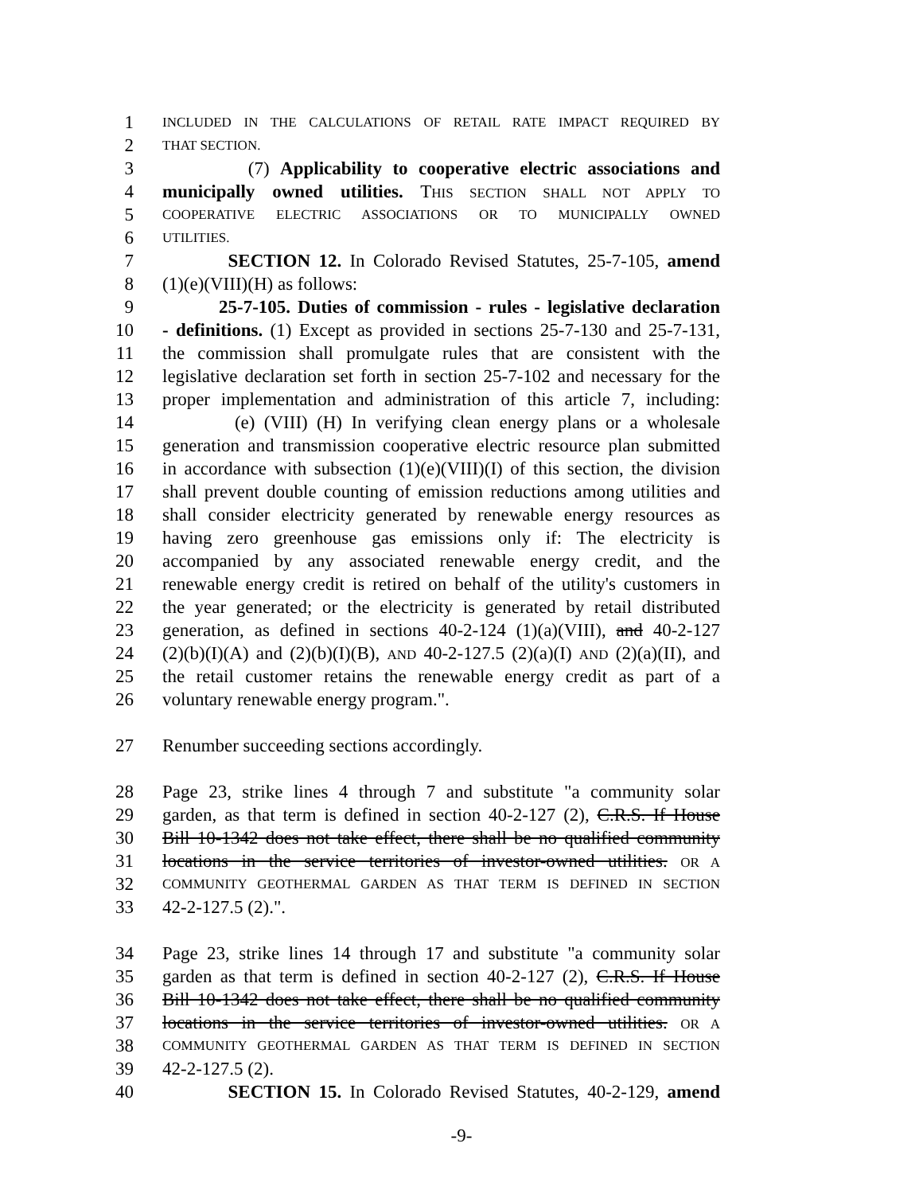1 INCLUDED IN THE CALCULATIONS OF RETAIL RATE IMPACT REQUIRED BY
2 THAT SECTION.
3 (7) Applicability to cooperative electric associations and
4 municipally owned utilities. THIS SECTION SHALL NOT APPLY TO
5 COOPERATIVE ELECTRIC ASSOCIATIONS OR TO MUNICIPALLY OWNED
6 UTILITIES.
7 SECTION 12. In Colorado Revised Statutes, 25-7-105, amend
8 (1)(e)(VIII)(H) as follows:
9 25-7-105. Duties of commission - rules - legislative declaration
10 - definitions. (1) Except as provided in sections 25-7-130 and 25-7-131,
11 the commission shall promulgate rules that are consistent with the
12 legislative declaration set forth in section 25-7-102 and necessary for the
13 proper implementation and administration of this article 7, including:
14 (e) (VIII) (H) In verifying clean energy plans or a wholesale
15 generation and transmission cooperative electric resource plan submitted
16 in accordance with subsection (1)(e)(VIII)(I) of this section, the division
17 shall prevent double counting of emission reductions among utilities and
18 shall consider electricity generated by renewable energy resources as
19 having zero greenhouse gas emissions only if: The electricity is
20 accompanied by any associated renewable energy credit, and the
21 renewable energy credit is retired on behalf of the utility's customers in
22 the year generated; or the electricity is generated by retail distributed
23 generation, as defined in sections 40-2-124 (1)(a)(VIII), and 40-2-127
24 (2)(b)(I)(A) and (2)(b)(I)(B), AND 40-2-127.5 (2)(a)(I) AND (2)(a)(II), and
25 the retail customer retains the renewable energy credit as part of a
26 voluntary renewable energy program.".
27 Renumber succeeding sections accordingly.
28 Page 23, strike lines 4 through 7 and substitute "a community solar
29 garden, as that term is defined in section 40-2-127 (2), C.R.S. If House
30 Bill 10-1342 does not take effect, there shall be no qualified community
31 locations in the service territories of investor-owned utilities. OR A
32 COMMUNITY GEOTHERMAL GARDEN AS THAT TERM IS DEFINED IN SECTION
33 42-2-127.5 (2).".
34 Page 23, strike lines 14 through 17 and substitute "a community solar
35 garden as that term is defined in section 40-2-127 (2), C.R.S. If House
36 Bill 10-1342 does not take effect, there shall be no qualified community
37 locations in the service territories of investor-owned utilities. OR A
38 COMMUNITY GEOTHERMAL GARDEN AS THAT TERM IS DEFINED IN SECTION
39 42-2-127.5 (2).
40 SECTION 15. In Colorado Revised Statutes, 40-2-129, amend
-9-